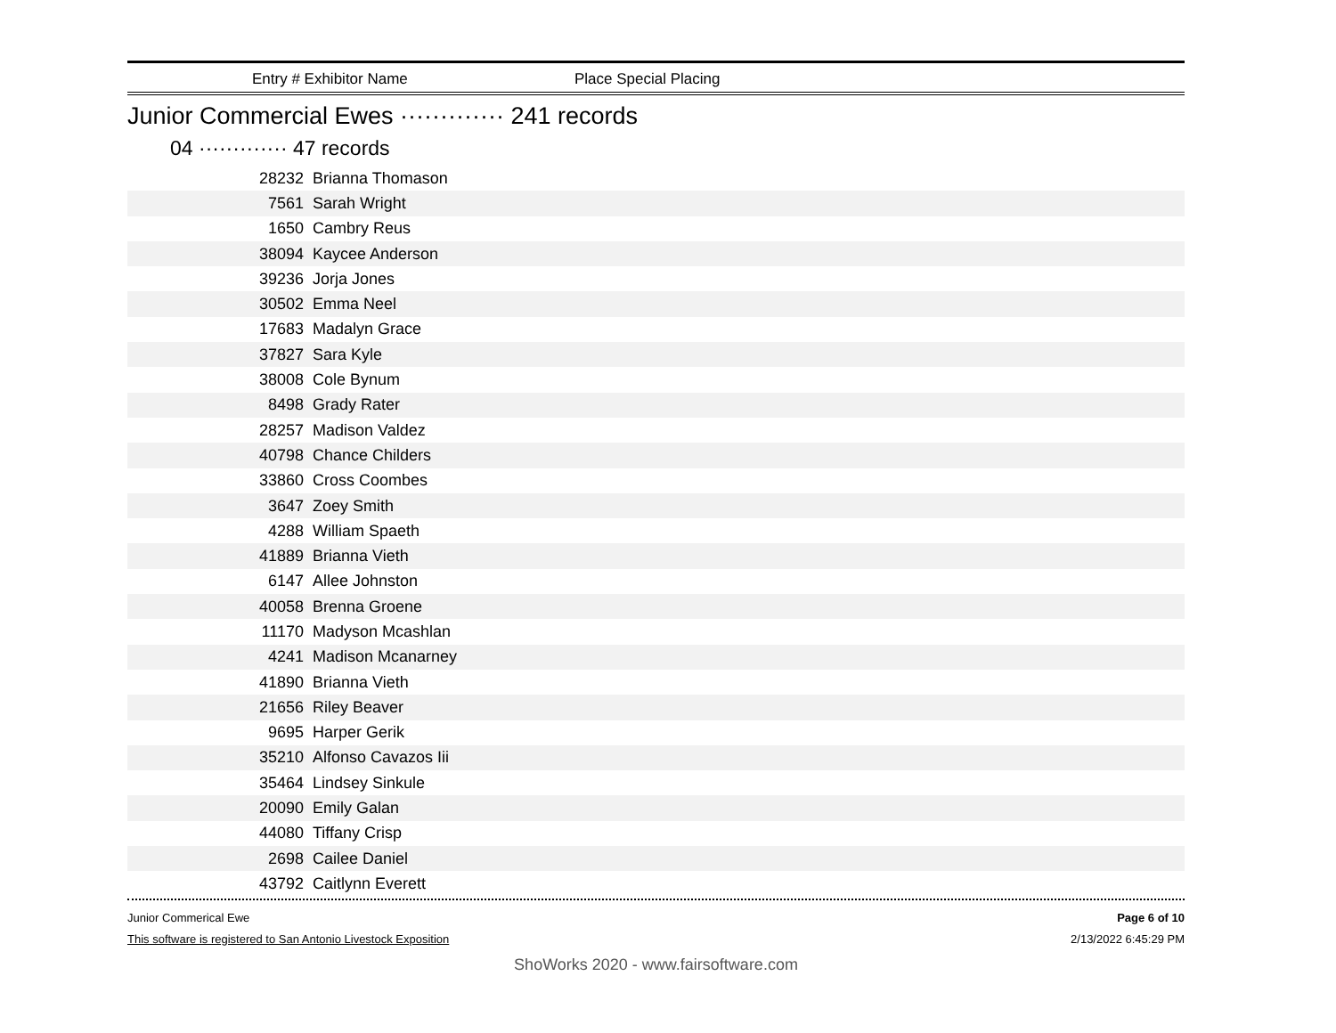Entry # Exhibitor Name Place Special Placing
Junior Commercial Ewes ············· 241 records
04 ············· 47 records
| 28232 | Brianna Thomason |
| 7561 | Sarah Wright |
| 1650 | Cambry Reus |
| 38094 | Kaycee Anderson |
| 39236 | Jorja Jones |
| 30502 | Emma Neel |
| 17683 | Madalyn Grace |
| 37827 | Sara Kyle |
| 38008 | Cole Bynum |
| 8498 | Grady Rater |
| 28257 | Madison Valdez |
| 40798 | Chance Childers |
| 33860 | Cross Coombes |
| 3647 | Zoey Smith |
| 4288 | William Spaeth |
| 41889 | Brianna Vieth |
| 6147 | Allee Johnston |
| 40058 | Brenna Groene |
| 11170 | Madyson Mcashlan |
| 4241 | Madison Mcanarney |
| 41890 | Brianna Vieth |
| 21656 | Riley Beaver |
| 9695 | Harper Gerik |
| 35210 | Alfonso Cavazos Iii |
| 35464 | Lindsey Sinkule |
| 20090 | Emily Galan |
| 44080 | Tiffany Crisp |
| 2698 | Cailee Daniel |
| 43792 | Caitlynn Everett |
Junior Commerical Ewe
This software is registered to San Antonio Livestock Exposition
Page 6 of 10
2/13/2022 6:45:29 PM
ShoWorks 2020 - www.fairsoftware.com